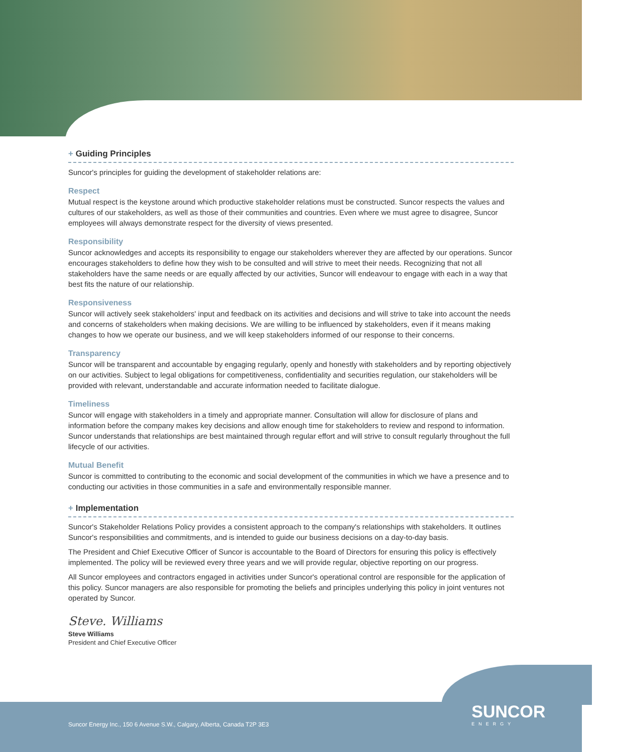+ Guiding Principles
Suncor's principles for guiding the development of stakeholder relations are:
Respect
Mutual respect is the keystone around which productive stakeholder relations must be constructed. Suncor respects the values and cultures of our stakeholders, as well as those of their communities and countries. Even where we must agree to disagree, Suncor employees will always demonstrate respect for the diversity of views presented.
Responsibility
Suncor acknowledges and accepts its responsibility to engage our stakeholders wherever they are affected by our operations. Suncor encourages stakeholders to define how they wish to be consulted and will strive to meet their needs. Recognizing that not all stakeholders have the same needs or are equally affected by our activities, Suncor will endeavour to engage with each in a way that best fits the nature of our relationship.
Responsiveness
Suncor will actively seek stakeholders' input and feedback on its activities and decisions and will strive to take into account the needs and concerns of stakeholders when making decisions. We are willing to be influenced by stakeholders, even if it means making changes to how we operate our business, and we will keep stakeholders informed of our response to their concerns.
Transparency
Suncor will be transparent and accountable by engaging regularly, openly and honestly with stakeholders and by reporting objectively on our activities. Subject to legal obligations for competitiveness, confidentiality and securities regulation, our stakeholders will be provided with relevant, understandable and accurate information needed to facilitate dialogue.
Timeliness
Suncor will engage with stakeholders in a timely and appropriate manner. Consultation will allow for disclosure of plans and information before the company makes key decisions and allow enough time for stakeholders to review and respond to information. Suncor understands that relationships are best maintained through regular effort and will strive to consult regularly throughout the full lifecycle of our activities.
Mutual Benefit
Suncor is committed to contributing to the economic and social development of the communities in which we have a presence and to conducting our activities in those communities in a safe and environmentally responsible manner.
+ Implementation
Suncor's Stakeholder Relations Policy provides a consistent approach to the company's relationships with stakeholders. It outlines Suncor's responsibilities and commitments, and is intended to guide our business decisions on a day-to-day basis.
The President and Chief Executive Officer of Suncor is accountable to the Board of Directors for ensuring this policy is effectively implemented. The policy will be reviewed every three years and we will provide regular, objective reporting on our progress.
All Suncor employees and contractors engaged in activities under Suncor's operational control are responsible for the application of this policy. Suncor managers are also responsible for promoting the beliefs and principles underlying this policy in joint ventures not operated by Suncor.
Steve. Williams
Steve Williams
President and Chief Executive Officer
Suncor Energy Inc., 150 6 Avenue S.W., Calgary, Alberta, Canada T2P 3E3
SUNCOR
ENERGY